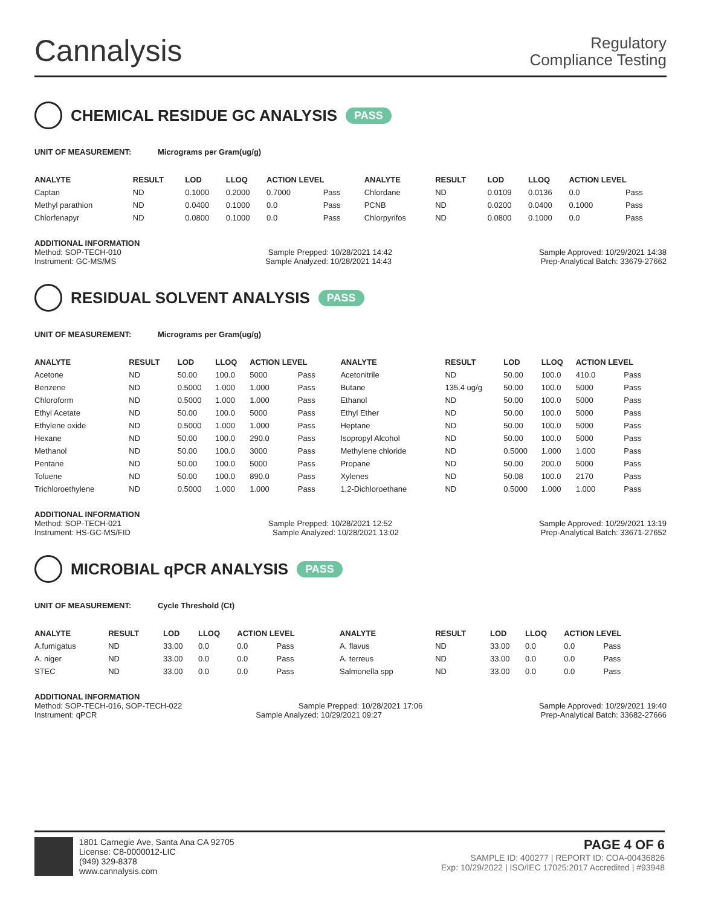Cannalysis
Regulatory
Compliance Testing
CHEMICAL RESIDUE GC ANALYSIS PASS
UNIT OF MEASUREMENT: Micrograms per Gram(ug/g)
| ANALYTE | RESULT | LOD | LLOQ | ACTION LEVEL | | ANALYTE | RESULT | LOD | LLOQ | ACTION LEVEL | |
| --- | --- | --- | --- | --- | --- | --- | --- | --- | --- | --- | --- |
| Captan | ND | 0.1000 | 0.2000 | 0.7000 | Pass | Chlordane | ND | 0.0109 | 0.0136 | 0.0 | Pass |
| Methyl parathion | ND | 0.0400 | 0.1000 | 0.0 | Pass | PCNB | ND | 0.0200 | 0.0400 | 0.1000 | Pass |
| Chlorfenapyr | ND | 0.0800 | 0.1000 | 0.0 | Pass | Chlorpyrifos | ND | 0.0800 | 0.1000 | 0.0 | Pass |
ADDITIONAL INFORMATION
Method: SOP-TECH-010 Sample Prepped: 10/28/2021 14:42 Sample Approved: 10/29/2021 14:38
Instrument: GC-MS/MS Sample Analyzed: 10/28/2021 14:43 Prep-Analytical Batch: 33679-27662
RESIDUAL SOLVENT ANALYSIS PASS
UNIT OF MEASUREMENT: Micrograms per Gram(ug/g)
| ANALYTE | RESULT | LOD | LLOQ | ACTION LEVEL | | ANALYTE | RESULT | LOD | LLOQ | ACTION LEVEL | |
| --- | --- | --- | --- | --- | --- | --- | --- | --- | --- | --- | --- |
| Acetone | ND | 50.00 | 100.0 | 5000 | Pass | Acetonitrile | ND | 50.00 | 100.0 | 410.0 | Pass |
| Benzene | ND | 0.5000 | 1.000 | 1.000 | Pass | Butane | 135.4 ug/g | 50.00 | 100.0 | 5000 | Pass |
| Chloroform | ND | 0.5000 | 1.000 | 1.000 | Pass | Ethanol | ND | 50.00 | 100.0 | 5000 | Pass |
| Ethyl Acetate | ND | 50.00 | 100.0 | 5000 | Pass | Ethyl Ether | ND | 50.00 | 100.0 | 5000 | Pass |
| Ethylene oxide | ND | 0.5000 | 1.000 | 1.000 | Pass | Heptane | ND | 50.00 | 100.0 | 5000 | Pass |
| Hexane | ND | 50.00 | 100.0 | 290.0 | Pass | Isopropyl Alcohol | ND | 50.00 | 100.0 | 5000 | Pass |
| Methanol | ND | 50.00 | 100.0 | 3000 | Pass | Methylene chloride | ND | 0.5000 | 1.000 | 1.000 | Pass |
| Pentane | ND | 50.00 | 100.0 | 5000 | Pass | Propane | ND | 50.00 | 200.0 | 5000 | Pass |
| Toluene | ND | 50.00 | 100.0 | 890.0 | Pass | Xylenes | ND | 50.08 | 100.0 | 2170 | Pass |
| Trichloroethylene | ND | 0.5000 | 1.000 | 1.000 | Pass | 1,2-Dichloroethane | ND | 0.5000 | 1.000 | 1.000 | Pass |
ADDITIONAL INFORMATION
Method: SOP-TECH-021 Sample Prepped: 10/28/2021 12:52 Sample Approved: 10/29/2021 13:19
Instrument: HS-GC-MS/FID Sample Analyzed: 10/28/2021 13:02 Prep-Analytical Batch: 33671-27652
MICROBIAL qPCR ANALYSIS PASS
UNIT OF MEASUREMENT: Cycle Threshold (Ct)
| ANALYTE | RESULT | LOD | LLOQ | ACTION LEVEL | | ANALYTE | RESULT | LOD | LLOQ | ACTION LEVEL | |
| --- | --- | --- | --- | --- | --- | --- | --- | --- | --- | --- | --- |
| A.fumigatus | ND | 33.00 | 0.0 | 0.0 | Pass | A. flavus | ND | 33.00 | 0.0 | 0.0 | Pass |
| A. niger | ND | 33.00 | 0.0 | 0.0 | Pass | A. terreus | ND | 33.00 | 0.0 | 0.0 | Pass |
| STEC | ND | 33.00 | 0.0 | 0.0 | Pass | Salmonella spp | ND | 33.00 | 0.0 | 0.0 | Pass |
ADDITIONAL INFORMATION
Method: SOP-TECH-016, SOP-TECH-022 Sample Prepped: 10/28/2021 17:06 Sample Approved: 10/29/2021 19:40
Instrument: qPCR Sample Analyzed: 10/29/2021 09:27 Prep-Analytical Batch: 33682-27666
1801 Carnegie Ave, Santa Ana CA 92705
License: C8-0000012-LIC
(949) 329-8378
www.cannalysis.com
PAGE 4 OF 6
SAMPLE ID: 400277 | REPORT ID: COA-00436826
Exp: 10/29/2022 | ISO/IEC 17025:2017 Accredited | #93948